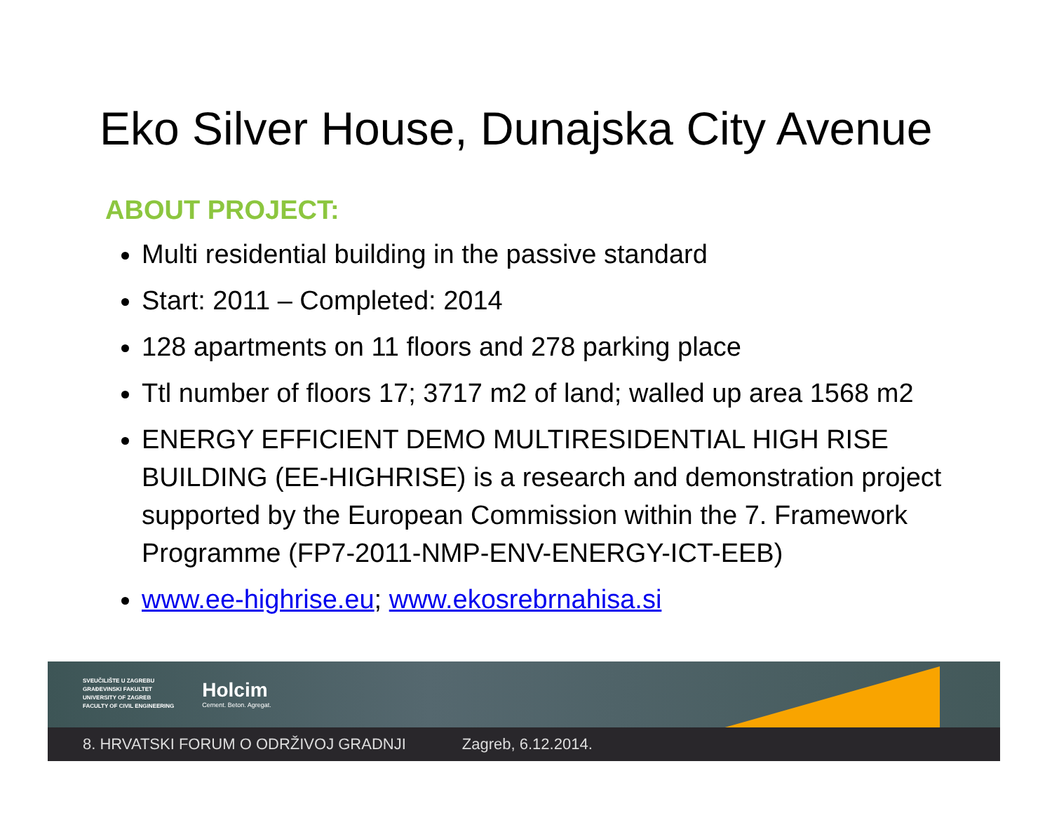Eko Silver House, Dunajska City Avenue
ABOUT PROJECT:
Multi residential building in the passive standard
Start: 2011 – Completed: 2014
128 apartments on 11 floors and 278 parking place
Ttl number of floors 17; 3717 m2 of land; walled up area 1568 m2
ENERGY EFFICIENT DEMO MULTIRESIDENTIAL HIGH RISE BUILDING (EE-HIGHRISE) is a research and demonstration project supported by the European Commission within the 7. Framework Programme (FP7-2011-NMP-ENV-ENERGY-ICT-EEB)
www.ee-highrise.eu; www.ekosrebrnahisa.si
SVEUČILIŠTE U ZAGREBU
GRAĐEVINSKI FAKULTET
UNIVERSITY OF ZAGREB
FACULTY OF CIVIL ENGINEERING
Holcim
Cement. Beton. Agregat.
8. HRVATSKI FORUM O ODRŽIVOJ GRADNJI Zagreb, 6.12.2014.